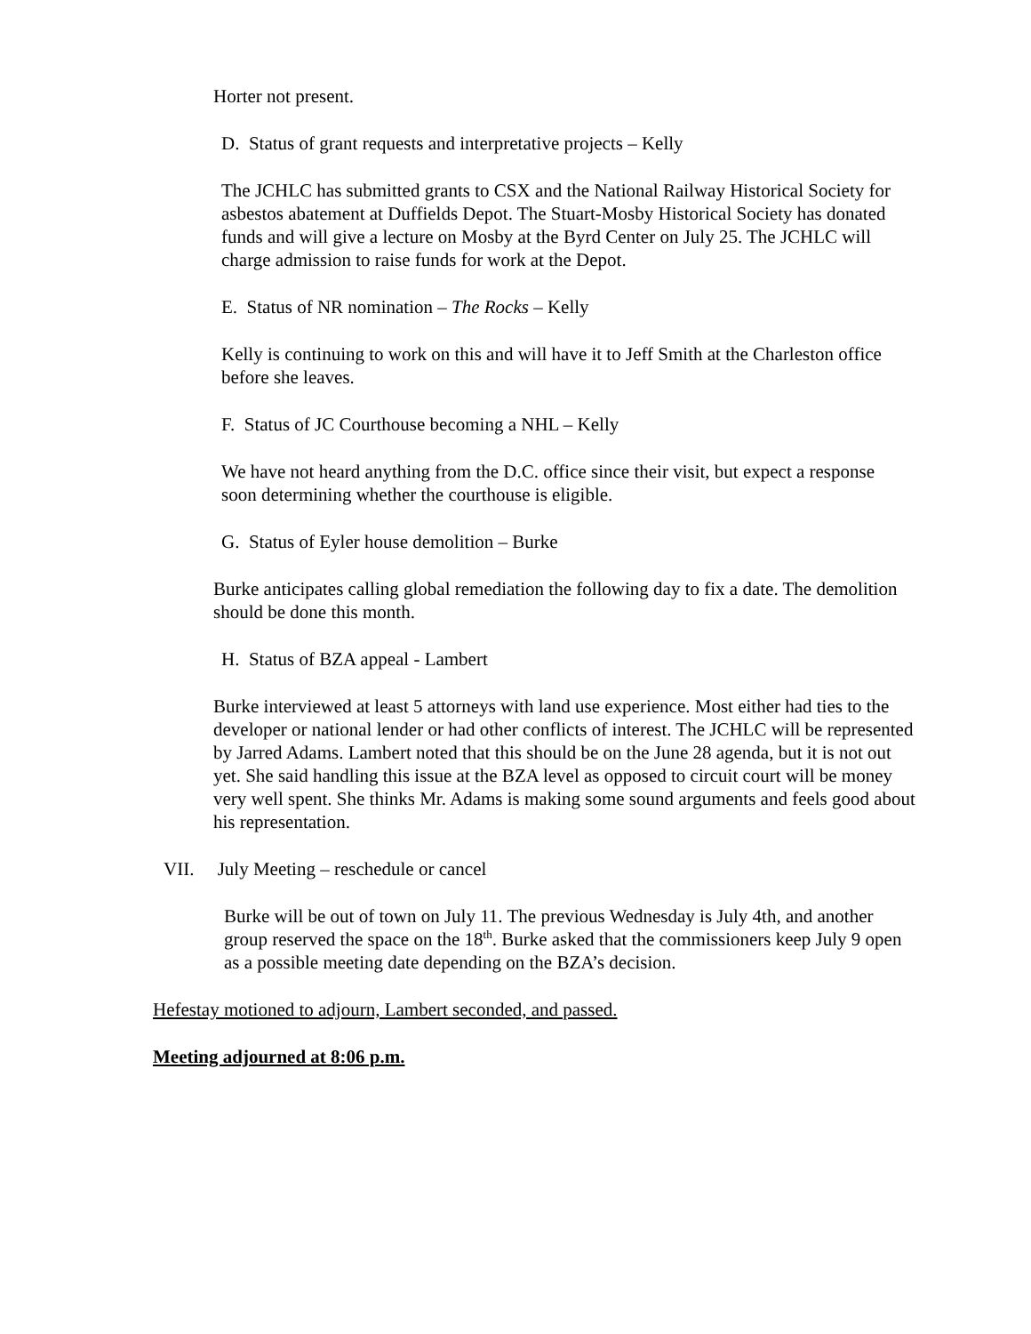Horter not present.
D. Status of grant requests and interpretative projects – Kelly
The JCHLC has submitted grants to CSX and the National Railway Historical Society for asbestos abatement at Duffields Depot. The Stuart-Mosby Historical Society has donated funds and will give a lecture on Mosby at the Byrd Center on July 25. The JCHLC will charge admission to raise funds for work at the Depot.
E. Status of NR nomination – The Rocks – Kelly
Kelly is continuing to work on this and will have it to Jeff Smith at the Charleston office before she leaves.
F. Status of JC Courthouse becoming a NHL – Kelly
We have not heard anything from the D.C. office since their visit, but expect a response soon determining whether the courthouse is eligible.
G. Status of Eyler house demolition – Burke
Burke anticipates calling global remediation the following day to fix a date. The demolition should be done this month.
H. Status of BZA appeal - Lambert
Burke interviewed at least 5 attorneys with land use experience. Most either had ties to the developer or national lender or had other conflicts of interest. The JCHLC will be represented by Jarred Adams. Lambert noted that this should be on the June 28 agenda, but it is not out yet. She said handling this issue at the BZA level as opposed to circuit court will be money very well spent. She thinks Mr. Adams is making some sound arguments and feels good about his representation.
VII. July Meeting – reschedule or cancel
Burke will be out of town on July 11. The previous Wednesday is July 4th, and another group reserved the space on the 18<sup>th</sup>. Burke asked that the commissioners keep July 9 open as a possible meeting date depending on the BZA’s decision.
Hefestay motioned to adjourn, Lambert seconded, and passed.
Meeting adjourned at 8:06 p.m.